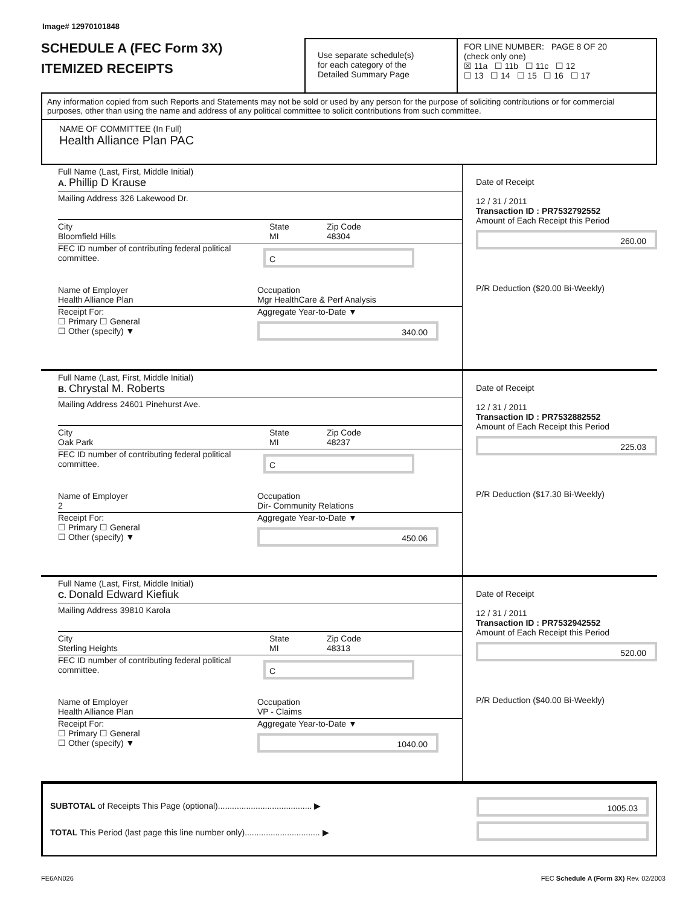Image# 12970101848
SCHEDULE A (FEC Form 3X)
ITEMIZED RECEIPTS
Use separate schedule(s)
for each category of the
Detailed Summary Page
FOR LINE NUMBER: PAGE 8 OF 20
(check only one)
☒ 11a ☐ 11b ☐ 11c ☐ 12
☐ 13 ☐ 14 ☐ 15 ☐ 16 ☐ 17
Any information copied from such Reports and Statements may not be sold or used by any person for the purpose of soliciting contributions or for commercial purposes, other than using the name and address of any political committee to solicit contributions from such committee.
NAME OF COMMITTEE (In Full)
Health Alliance Plan PAC
Full Name (Last, First, Middle Initial)
A. Phillip D Krause
Mailing Address 326 Lakewood Dr.
City
Bloomfield Hills
State
MI
Zip Code
48304
FEC ID number of contributing federal political committee.
C
Name of Employer
Health Alliance Plan
Occupation
Mgr HealthCare & Perf Analysis
Receipt For:
☐ Primary ☐ General
☐ Other (specify) ▼
Aggregate Year-to-Date ▼
340.00
Date of Receipt
12 / 31 / 2011
Transaction ID : PR7532792552
Amount of Each Receipt this Period
260.00
P/R Deduction ($20.00 Bi-Weekly)
Full Name (Last, First, Middle Initial)
B. Chrystal M. Roberts
Mailing Address 24601 Pinehurst Ave.
City
Oak Park
State
MI
Zip Code
48237
FEC ID number of contributing federal political committee.
C
Name of Employer
2
Occupation
Dir- Community Relations
Receipt For:
☐ Primary ☐ General
☐ Other (specify) ▼
Aggregate Year-to-Date ▼
450.06
Date of Receipt
12 / 31 / 2011
Transaction ID : PR7532882552
Amount of Each Receipt this Period
225.03
P/R Deduction ($17.30 Bi-Weekly)
Full Name (Last, First, Middle Initial)
C. Donald Edward Kiefiuk
Mailing Address 39810 Karola
City
Sterling Heights
State
MI
Zip Code
48313
FEC ID number of contributing federal political committee.
C
Name of Employer
Health Alliance Plan
Occupation
VP - Claims
Receipt For:
☐ Primary ☐ General
☐ Other (specify) ▼
Aggregate Year-to-Date ▼
1040.00
Date of Receipt
12 / 31 / 2011
Transaction ID : PR7532942552
Amount of Each Receipt this Period
520.00
P/R Deduction ($40.00 Bi-Weekly)
SUBTOTAL of Receipts This Page (optional)........................................ ▶
TOTAL This Period (last page this line number only)................................ ▶
1005.03
FE6AN026 FEC Schedule A (Form 3X) Rev. 02/2003